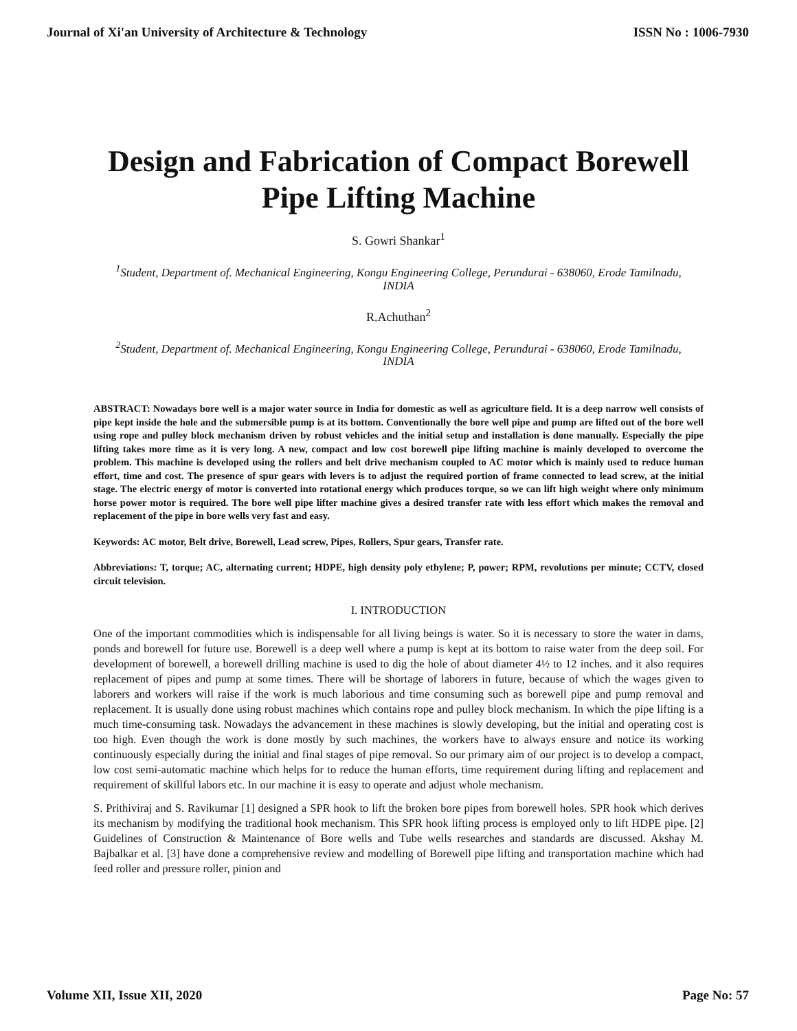Journal of Xi'an University of Architecture & Technology ISSN No : 1006-7930
Design and Fabrication of Compact Borewell
Pipe Lifting Machine
S. Gowri Shankar<sup>1</sup>
<sup>1</sup> Student, Department of. Mechanical Engineering, Kongu Engineering College, Perundurai - 638060, Erode Tamilnadu, INDIA
R.Achuthan<sup>2</sup>
<sup>2</sup> Student, Department of. Mechanical Engineering, Kongu Engineering College, Perundurai - 638060, Erode Tamilnadu, INDIA
ABSTRACT: Nowadays bore well is a major water source in India for domestic as well as agriculture field. It is a deep narrow well consists of pipe kept inside the hole and the submersible pump is at its bottom. Conventionally the bore well pipe and pump are lifted out of the bore well using rope and pulley block mechanism driven by robust vehicles and the initial setup and installation is done manually. Especially the pipe lifting takes more time as it is very long. A new, compact and low cost borewell pipe lifting machine is mainly developed to overcome the problem. This machine is developed using the rollers and belt drive mechanism coupled to AC motor which is mainly used to reduce human effort, time and cost. The presence of spur gears with levers is to adjust the required portion of frame connected to lead screw, at the initial stage. The electric energy of motor is converted into rotational energy which produces torque, so we can lift high weight where only minimum horse power motor is required. The bore well pipe lifter machine gives a desired transfer rate with less effort which makes the removal and replacement of the pipe in bore wells very fast and easy.
Keywords: AC motor, Belt drive, Borewell, Lead screw, Pipes, Rollers, Spur gears, Transfer rate.
Abbreviations: T, torque; AC, alternating current; HDPE, high density poly ethylene; P, power; RPM, revolutions per minute; CCTV, closed circuit television.
I. INTRODUCTION
One of the important commodities which is indispensable for all living beings is water. So it is necessary to store the water in dams, ponds and borewell for future use. Borewell is a deep well where a pump is kept at its bottom to raise water from the deep soil. For development of borewell, a borewell drilling machine is used to dig the hole of about diameter 4½ to 12 inches. and it also requires replacement of pipes and pump at some times. There will be shortage of laborers in future, because of which the wages given to laborers and workers will raise if the work is much laborious and time consuming such as borewell pipe and pump removal and replacement. It is usually done using robust machines which contains rope and pulley block mechanism. In which the pipe lifting is a much time-consuming task. Nowadays the advancement in these machines is slowly developing, but the initial and operating cost is too high. Even though the work is done mostly by such machines, the workers have to always ensure and notice its working continuously especially during the initial and final stages of pipe removal. So our primary aim of our project is to develop a compact, low cost semi-automatic machine which helps for to reduce the human efforts, time requirement during lifting and replacement and requirement of skillful labors etc. In our machine it is easy to operate and adjust whole mechanism.
S. Prithiviraj and S. Ravikumar [1] designed a SPR hook to lift the broken bore pipes from borewell holes. SPR hook which derives its mechanism by modifying the traditional hook mechanism. This SPR hook lifting process is employed only to lift HDPE pipe. [2] Guidelines of Construction & Maintenance of Bore wells and Tube wells researches and standards are discussed. Akshay M. Bajbalkar et al. [3] have done a comprehensive review and modelling of Borewell pipe lifting and transportation machine which had feed roller and pressure roller, pinion and
Volume XII, Issue XII, 2020 Page No: 57